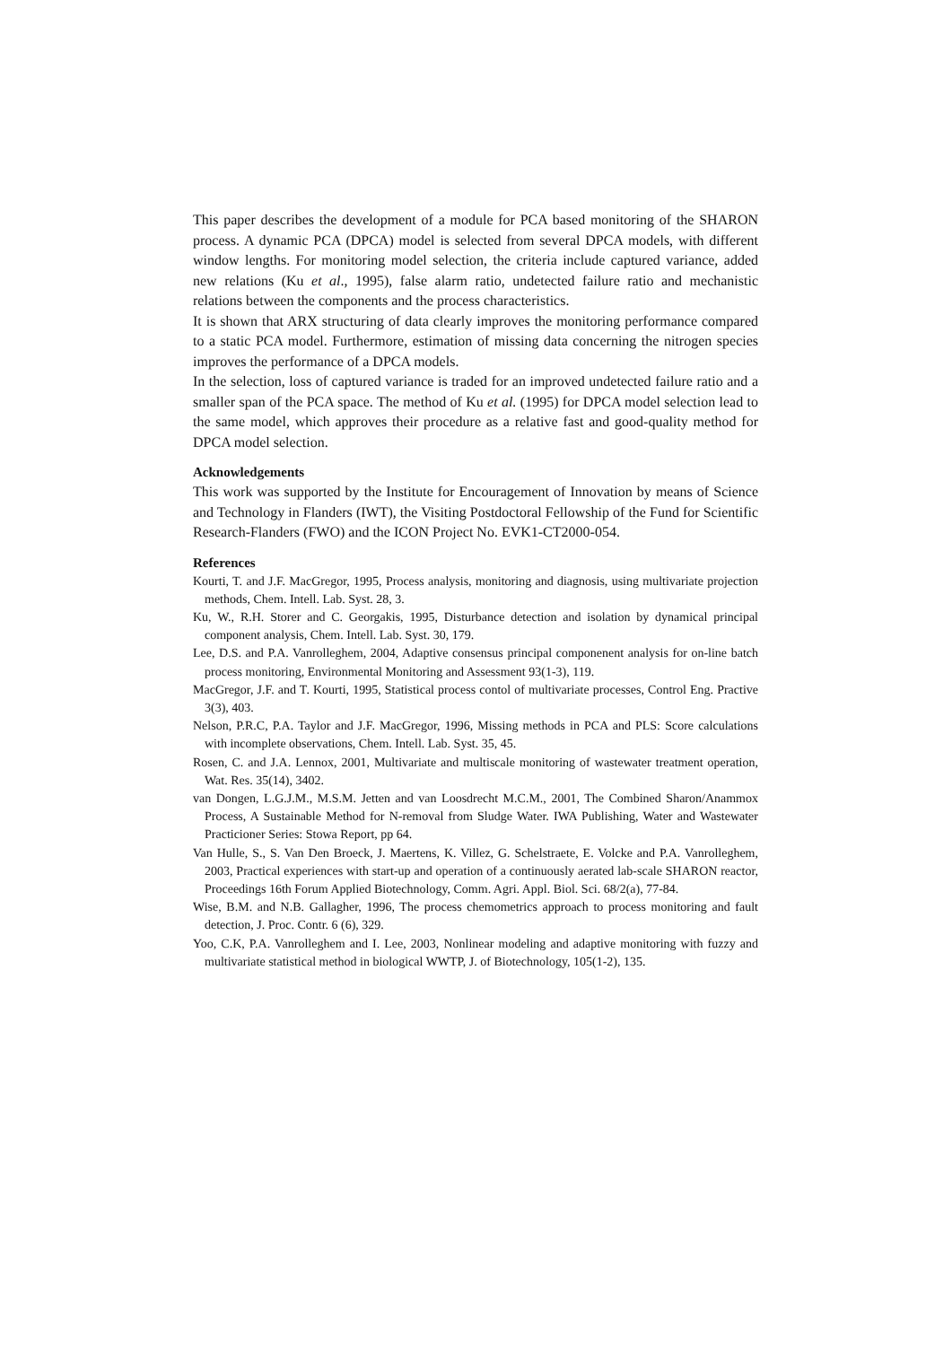This paper describes the development of a module for PCA based monitoring of the SHARON process. A dynamic PCA (DPCA) model is selected from several DPCA models, with different window lengths. For monitoring model selection, the criteria include captured variance, added new relations (Ku et al., 1995), false alarm ratio, undetected failure ratio and mechanistic relations between the components and the process characteristics.
It is shown that ARX structuring of data clearly improves the monitoring performance compared to a static PCA model. Furthermore, estimation of missing data concerning the nitrogen species improves the performance of a DPCA models.
In the selection, loss of captured variance is traded for an improved undetected failure ratio and a smaller span of the PCA space. The method of Ku et al. (1995) for DPCA model selection lead to the same model, which approves their procedure as a relative fast and good-quality method for DPCA model selection.
Acknowledgements
This work was supported by the Institute for Encouragement of Innovation by means of Science and Technology in Flanders (IWT), the Visiting Postdoctoral Fellowship of the Fund for Scientific Research-Flanders (FWO) and the ICON Project No. EVK1-CT2000-054.
References
Kourti, T. and J.F. MacGregor, 1995, Process analysis, monitoring and diagnosis, using multivariate projection methods, Chem. Intell. Lab. Syst. 28, 3.
Ku, W., R.H. Storer and C. Georgakis, 1995, Disturbance detection and isolation by dynamical principal component analysis, Chem. Intell. Lab. Syst. 30, 179.
Lee, D.S. and P.A. Vanrolleghem, 2004, Adaptive consensus principal componenent analysis for on-line batch process monitoring, Environmental Monitoring and Assessment 93(1-3), 119.
MacGregor, J.F. and T. Kourti, 1995, Statistical process contol of multivariate processes, Control Eng. Practive 3(3), 403.
Nelson, P.R.C, P.A. Taylor and J.F. MacGregor, 1996, Missing methods in PCA and PLS: Score calculations with incomplete observations, Chem. Intell. Lab. Syst. 35, 45.
Rosen, C. and J.A. Lennox, 2001, Multivariate and multiscale monitoring of wastewater treatment operation, Wat. Res. 35(14), 3402.
van Dongen, L.G.J.M., M.S.M. Jetten and van Loosdrecht M.C.M., 2001, The Combined Sharon/Anammox Process, A Sustainable Method for N-removal from Sludge Water. IWA Publishing, Water and Wastewater Practicioner Series: Stowa Report, pp 64.
Van Hulle, S., S. Van Den Broeck, J. Maertens, K. Villez, G. Schelstraete, E. Volcke and P.A. Vanrolleghem, 2003, Practical experiences with start-up and operation of a continuously aerated lab-scale SHARON reactor, Proceedings 16th Forum Applied Biotechnology, Comm. Agri. Appl. Biol. Sci. 68/2(a), 77-84.
Wise, B.M. and N.B. Gallagher, 1996, The process chemometrics approach to process monitoring and fault detection, J. Proc. Contr. 6 (6), 329.
Yoo, C.K, P.A. Vanrolleghem and I. Lee, 2003, Nonlinear modeling and adaptive monitoring with fuzzy and multivariate statistical method in biological WWTP, J. of Biotechnology, 105(1-2), 135.